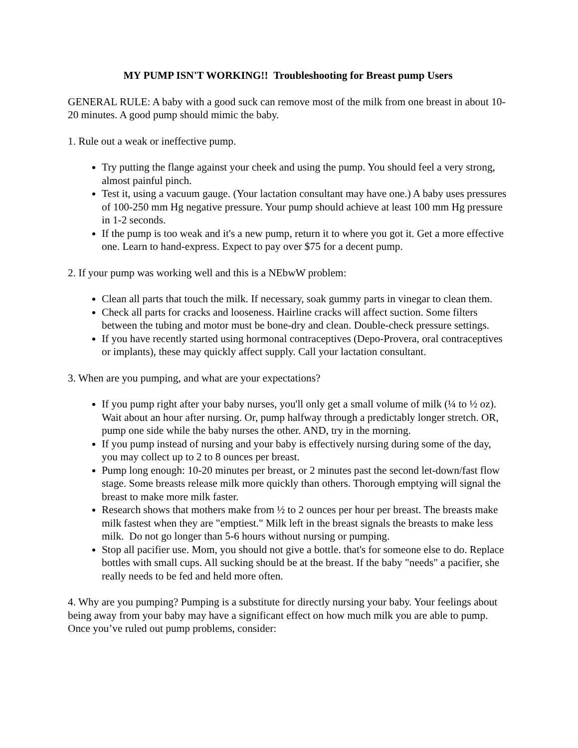MY PUMP ISN'T WORKING!! Troubleshooting for Breast pump Users
GENERAL RULE: A baby with a good suck can remove most of the milk from one breast in about 10-20 minutes. A good pump should mimic the baby.
1. Rule out a weak or ineffective pump.
Try putting the flange against your cheek and using the pump. You should feel a very strong, almost painful pinch.
Test it, using a vacuum gauge. (Your lactation consultant may have one.) A baby uses pressures of 100-250 mm Hg negative pressure. Your pump should achieve at least 100 mm Hg pressure in 1-2 seconds.
If the pump is too weak and it's a new pump, return it to where you got it. Get a more effective one. Learn to hand-express. Expect to pay over $75 for a decent pump.
2. If your pump was working well and this is a NEbwW problem:
Clean all parts that touch the milk. If necessary, soak gummy parts in vinegar to clean them.
Check all parts for cracks and looseness. Hairline cracks will affect suction. Some filters between the tubing and motor must be bone-dry and clean. Double-check pressure settings.
If you have recently started using hormonal contraceptives (Depo-Provera, oral contraceptives or implants), these may quickly affect supply. Call your lactation consultant.
3. When are you pumping, and what are your expectations?
If you pump right after your baby nurses, you'll only get a small volume of milk (¼ to ½ oz). Wait about an hour after nursing. Or, pump halfway through a predictably longer stretch. OR, pump one side while the baby nurses the other. AND, try in the morning.
If you pump instead of nursing and your baby is effectively nursing during some of the day, you may collect up to 2 to 8 ounces per breast.
Pump long enough: 10-20 minutes per breast, or 2 minutes past the second let-down/fast flow stage. Some breasts release milk more quickly than others. Thorough emptying will signal the breast to make more milk faster.
Research shows that mothers make from ½ to 2 ounces per hour per breast. The breasts make milk fastest when they are "emptiest." Milk left in the breast signals the breasts to make less milk. Do not go longer than 5-6 hours without nursing or pumping.
Stop all pacifier use. Mom, you should not give a bottle. that's for someone else to do. Replace bottles with small cups. All sucking should be at the breast. If the baby "needs" a pacifier, she really needs to be fed and held more often.
4. Why are you pumping? Pumping is a substitute for directly nursing your baby. Your feelings about being away from your baby may have a significant effect on how much milk you are able to pump. Once you’ve ruled out pump problems, consider: